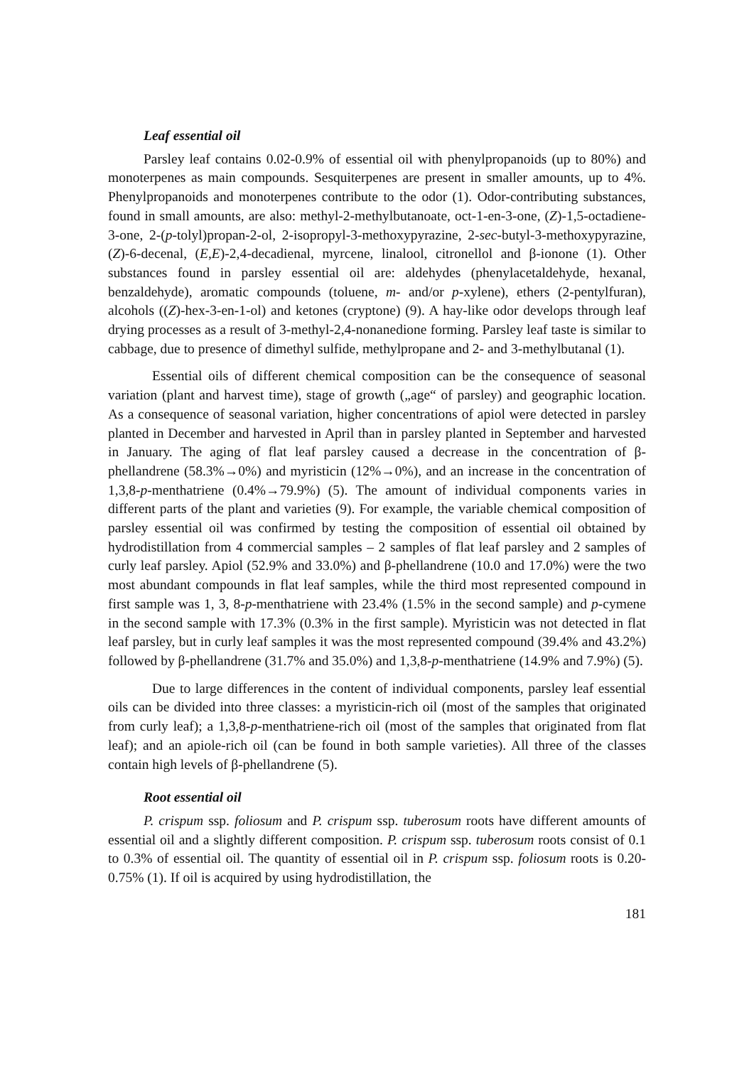Leaf essential oil
Parsley leaf contains 0.02-0.9% of essential oil with phenylpropanoids (up to 80%) and monoterpenes as main compounds. Sesquiterpenes are present in smaller amounts, up to 4%. Phenylpropanoids and monoterpenes contribute to the odor (1). Odor-contributing substances, found in small amounts, are also: methyl-2-methylbutanoate, oct-1-en-3-one, (Z)-1,5-octadiene-3-one, 2-(p-tolyl)propan-2-ol, 2-isopropyl-3-methoxypyrazine, 2-sec-butyl-3-methoxypyrazine, (Z)-6-decenal, (E,E)-2,4-decadienal, myrcene, linalool, citronellol and β-ionone (1). Other substances found in parsley essential oil are: aldehydes (phenylacetaldehyde, hexanal, benzaldehyde), aromatic compounds (toluene, m- and/or p-xylene), ethers (2-pentylfuran), alcohols ((Z)-hex-3-en-1-ol) and ketones (cryptone) (9). A hay-like odor develops through leaf drying processes as a result of 3-methyl-2,4-nonanedione forming. Parsley leaf taste is similar to cabbage, due to presence of dimethyl sulfide, methylpropane and 2- and 3-methylbutanal (1).
Essential oils of different chemical composition can be the consequence of seasonal variation (plant and harvest time), stage of growth („age“ of parsley) and geographic location. As a consequence of seasonal variation, higher concentrations of apiol were detected in parsley planted in December and harvested in April than in parsley planted in September and harvested in January. The aging of flat leaf parsley caused a decrease in the concentration of β-phellandrene (58.3%→0%) and myristicin (12%→0%), and an increase in the concentration of 1,3,8-p-menthatriene (0.4%→79.9%) (5). The amount of individual components varies in different parts of the plant and varieties (9). For example, the variable chemical composition of parsley essential oil was confirmed by testing the composition of essential oil obtained by hydrodistillation from 4 commercial samples – 2 samples of flat leaf parsley and 2 samples of curly leaf parsley. Apiol (52.9% and 33.0%) and β-phellandrene (10.0 and 17.0%) were the two most abundant compounds in flat leaf samples, while the third most represented compound in first sample was 1, 3, 8-p-menthatriene with 23.4% (1.5% in the second sample) and p-cymene in the second sample with 17.3% (0.3% in the first sample). Myristicin was not detected in flat leaf parsley, but in curly leaf samples it was the most represented compound (39.4% and 43.2%) followed by β-phellandrene (31.7% and 35.0%) and 1,3,8-p-menthatriene (14.9% and 7.9%) (5).
Due to large differences in the content of individual components, parsley leaf essential oils can be divided into three classes: a myristicin-rich oil (most of the samples that originated from curly leaf); a 1,3,8-p-menthatriene-rich oil (most of the samples that originated from flat leaf); and an apiole-rich oil (can be found in both sample varieties). All three of the classes contain high levels of β-phellandrene (5).
Root essential oil
P. crispum ssp. foliosum and P. crispum ssp. tuberosum roots have different amounts of essential oil and a slightly different composition. P. crispum ssp. tuberosum roots consist of 0.1 to 0.3% of essential oil. The quantity of essential oil in P. crispum ssp. foliosum roots is 0.20-0.75% (1). If oil is acquired by using hydrodistillation, the
181